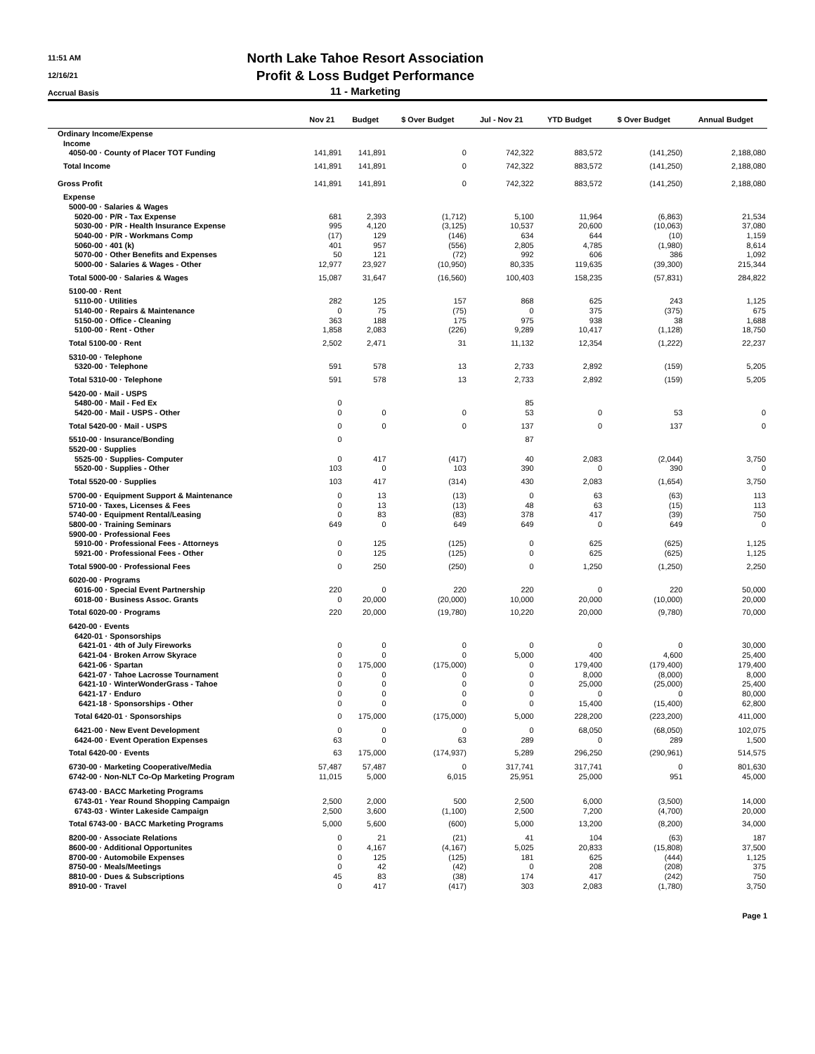11:51 AM
12/16/21
Accrual Basis
North Lake Tahoe Resort Association
Profit & Loss Budget Performance
11 - Marketing
| | Nov 21 | Budget | $ Over Budget | Jul - Nov 21 | YTD Budget | $ Over Budget | Annual Budget |
| --- | --- | --- | --- | --- | --- | --- | --- |
| Ordinary Income/Expense | | | | | | | |
| Income | | | | | | | |
| 4050-00 · County of Placer TOT Funding | 141,891 | 141,891 | 0 | 742,322 | 883,572 | (141,250) | 2,188,080 |
| Total Income | 141,891 | 141,891 | 0 | 742,322 | 883,572 | (141,250) | 2,188,080 |
| Gross Profit | 141,891 | 141,891 | 0 | 742,322 | 883,572 | (141,250) | 2,188,080 |
| Expense | | | | | | | |
| 5000-00 · Salaries & Wages | | | | | | | |
| 5020-00 · P/R - Tax Expense | 681 | 2,393 | (1,712) | 5,100 | 11,964 | (6,863) | 21,534 |
| 5030-00 · P/R - Health Insurance Expense | 995 | 4,120 | (3,125) | 10,537 | 20,600 | (10,063) | 37,080 |
| 5040-00 · P/R - Workmans Comp | (17) | 129 | (146) | 634 | 644 | (10) | 1,159 |
| 5060-00 · 401 (k) | 401 | 957 | (556) | 2,805 | 4,785 | (1,980) | 8,614 |
| 5070-00 · Other Benefits and Expenses | 50 | 121 | (72) | 992 | 606 | 386 | 1,092 |
| 5000-00 · Salaries & Wages - Other | 12,977 | 23,927 | (10,950) | 80,335 | 119,635 | (39,300) | 215,344 |
| Total 5000-00 · Salaries & Wages | 15,087 | 31,647 | (16,560) | 100,403 | 158,235 | (57,831) | 284,822 |
| 5100-00 · Rent | | | | | | | |
| 5110-00 · Utilities | 282 | 125 | 157 | 868 | 625 | 243 | 1,125 |
| 5140-00 · Repairs & Maintenance | 0 | 75 | (75) | 0 | 375 | (375) | 675 |
| 5150-00 · Office - Cleaning | 363 | 188 | 175 | 975 | 938 | 38 | 1,688 |
| 5100-00 · Rent - Other | 1,858 | 2,083 | (226) | 9,289 | 10,417 | (1,128) | 18,750 |
| Total 5100-00 · Rent | 2,502 | 2,471 | 31 | 11,132 | 12,354 | (1,222) | 22,237 |
| 5310-00 · Telephone | | | | | | | |
| 5320-00 · Telephone | 591 | 578 | 13 | 2,733 | 2,892 | (159) | 5,205 |
| Total 5310-00 · Telephone | 591 | 578 | 13 | 2,733 | 2,892 | (159) | 5,205 |
| 5420-00 · Mail - USPS | | | | | | | |
| 5480-00 · Mail - Fed Ex | 0 | | | 85 | | | |
| 5420-00 · Mail - USPS - Other | 0 | 0 | 0 | 53 | 0 | 53 | 0 |
| Total 5420-00 · Mail - USPS | 0 | 0 | 0 | 137 | 0 | 137 | 0 |
| 5510-00 · Insurance/Bonding | 0 | | | 87 | | | |
| 5520-00 · Supplies | | | | | | | |
| 5525-00 · Supplies- Computer | 0 | 417 | (417) | 40 | 2,083 | (2,044) | 3,750 |
| 5520-00 · Supplies - Other | 103 | 0 | 103 | 390 | 0 | 390 | 0 |
| Total 5520-00 · Supplies | 103 | 417 | (314) | 430 | 2,083 | (1,654) | 3,750 |
| 5700-00 · Equipment Support & Maintenance | 0 | 13 | (13) | 0 | 63 | (63) | 113 |
| 5710-00 · Taxes, Licenses & Fees | 0 | 13 | (13) | 48 | 63 | (15) | 113 |
| 5740-00 · Equipment Rental/Leasing | 0 | 83 | (83) | 378 | 417 | (39) | 750 |
| 5800-00 · Training Seminars | 649 | 0 | 649 | 649 | 0 | 649 | 0 |
| 5900-00 · Professional Fees | | | | | | | |
| 5910-00 · Professional Fees - Attorneys | 0 | 125 | (125) | 0 | 625 | (625) | 1,125 |
| 5921-00 · Professional Fees - Other | 0 | 125 | (125) | 0 | 625 | (625) | 1,125 |
| Total 5900-00 · Professional Fees | 0 | 250 | (250) | 0 | 1,250 | (1,250) | 2,250 |
| 6020-00 · Programs | | | | | | | |
| 6016-00 · Special Event Partnership | 220 | 0 | 220 | 220 | 0 | 220 | 50,000 |
| 6018-00 · Business Assoc. Grants | 0 | 20,000 | (20,000) | 10,000 | 20,000 | (10,000) | 20,000 |
| Total 6020-00 · Programs | 220 | 20,000 | (19,780) | 10,220 | 20,000 | (9,780) | 70,000 |
| 6420-00 · Events | | | | | | | |
| 6420-01 · Sponsorships | | | | | | | |
| 6421-01 · 4th of July Fireworks | 0 | 0 | 0 | 0 | 0 | 0 | 30,000 |
| 6421-04 · Broken Arrow Skyrace | 0 | 0 | 0 | 5,000 | 400 | 4,600 | 25,400 |
| 6421-06 · Spartan | 0 | 175,000 | (175,000) | 0 | 179,400 | (179,400) | 179,400 |
| 6421-07 · Tahoe Lacrosse Tournament | 0 | 0 | 0 | 0 | 8,000 | (8,000) | 8,000 |
| 6421-10 · WinterWonderGrass - Tahoe | 0 | 0 | 0 | 0 | 25,000 | (25,000) | 25,400 |
| 6421-17 · Enduro | 0 | 0 | 0 | 0 | 0 | 0 | 80,000 |
| 6421-18 · Sponsorships - Other | 0 | 0 | 0 | 0 | 15,400 | (15,400) | 62,800 |
| Total 6420-01 · Sponsorships | 0 | 175,000 | (175,000) | 5,000 | 228,200 | (223,200) | 411,000 |
| 6421-00 · New Event Development | 0 | 0 | 0 | 0 | 68,050 | (68,050) | 102,075 |
| 6424-00 · Event Operation Expenses | 63 | 0 | 63 | 289 | 0 | 289 | 1,500 |
| Total 6420-00 · Events | 63 | 175,000 | (174,937) | 5,289 | 296,250 | (290,961) | 514,575 |
| 6730-00 · Marketing Cooperative/Media | 57,487 | 57,487 | 0 | 317,741 | 317,741 | 0 | 801,630 |
| 6742-00 · Non-NLT Co-Op Marketing Program | 11,015 | 5,000 | 6,015 | 25,951 | 25,000 | 951 | 45,000 |
| 6743-00 · BACC Marketing Programs | | | | | | | |
| 6743-01 · Year Round Shopping Campaign | 2,500 | 2,000 | 500 | 2,500 | 6,000 | (3,500) | 14,000 |
| 6743-03 · Winter Lakeside Campaign | 2,500 | 3,600 | (1,100) | 2,500 | 7,200 | (4,700) | 20,000 |
| Total 6743-00 · BACC Marketing Programs | 5,000 | 5,600 | (600) | 5,000 | 13,200 | (8,200) | 34,000 |
| 8200-00 · Associate Relations | 0 | 21 | (21) | 41 | 104 | (63) | 187 |
| 8600-00 · Additional Opportunites | 0 | 4,167 | (4,167) | 5,025 | 20,833 | (15,808) | 37,500 |
| 8700-00 · Automobile Expenses | 0 | 125 | (125) | 181 | 625 | (444) | 1,125 |
| 8750-00 · Meals/Meetings | 0 | 42 | (42) | 0 | 208 | (208) | 375 |
| 8810-00 · Dues & Subscriptions | 45 | 83 | (38) | 174 | 417 | (242) | 750 |
| 8910-00 · Travel | 0 | 417 | (417) | 303 | 2,083 | (1,780) | 3,750 |
Page 1